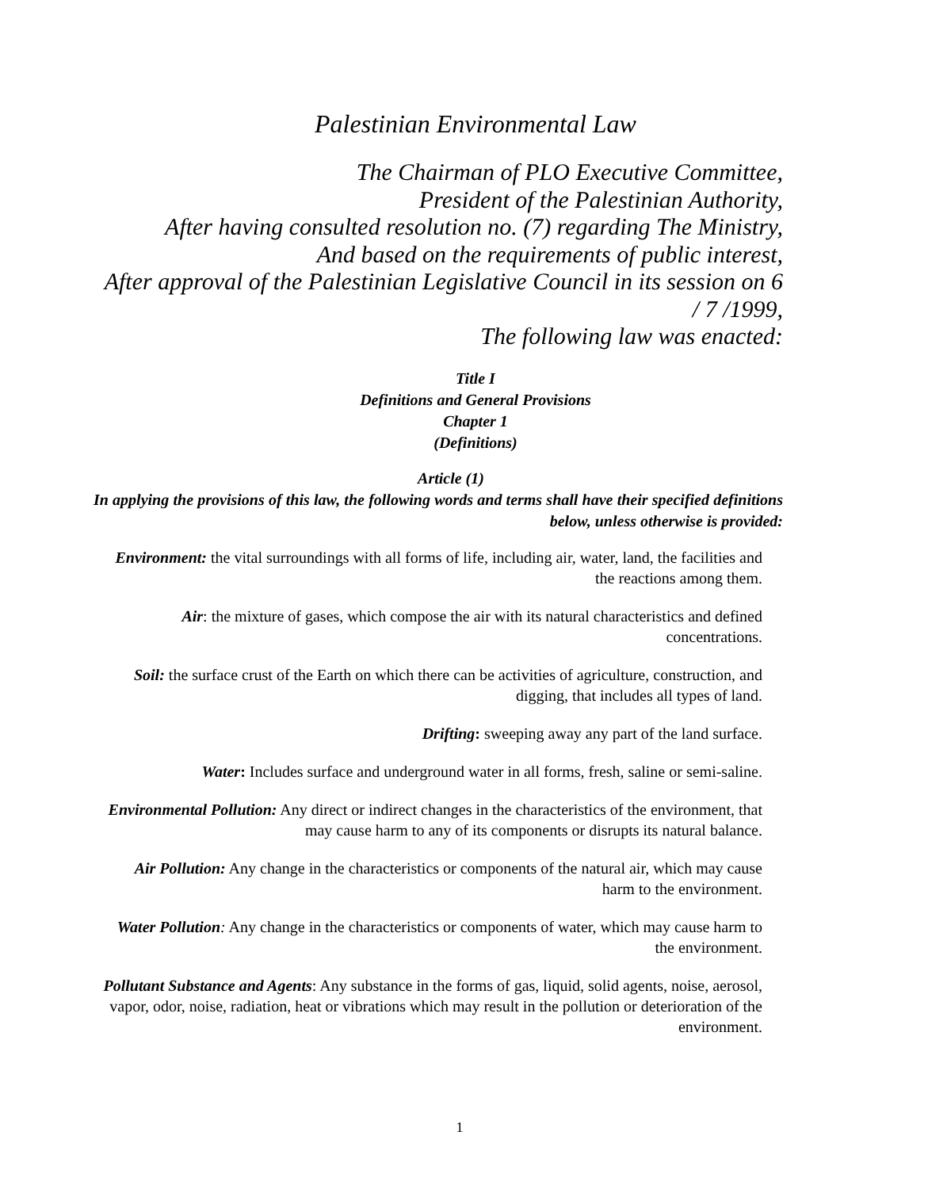Palestinian Environmental Law
The Chairman of PLO Executive Committee,
President of the Palestinian Authority,
After having consulted resolution no. (7) regarding The Ministry,
And based on the requirements of public interest,
After approval of the Palestinian Legislative Council in its session on 6 / 7 /1999,
The following law was enacted:
Title I
Definitions and General Provisions
Chapter 1
(Definitions)
Article (1)
In applying the provisions of this law, the following words and terms shall have their specified definitions below, unless otherwise is provided:
Environment: the vital surroundings with all forms of life, including air, water, land, the facilities and the reactions among them.
Air: the mixture of gases, which compose the air with its natural characteristics and defined concentrations.
Soil: the surface crust of the Earth on which there can be activities of agriculture, construction, and digging, that includes all types of land.
Drifting: sweeping away any part of the land surface.
Water: Includes surface and underground water in all forms, fresh, saline or semi-saline.
Environmental Pollution: Any direct or indirect changes in the characteristics of the environment, that may cause harm to any of its components or disrupts its natural balance.
Air Pollution: Any change in the characteristics or components of the natural air, which may cause harm to the environment.
Water Pollution: Any change in the characteristics or components of water, which may cause harm to the environment.
Pollutant Substance and Agents: Any substance in the forms of gas, liquid, solid agents, noise, aerosol, vapor, odor, noise, radiation, heat or vibrations which may result in the pollution or deterioration of the environment.
1